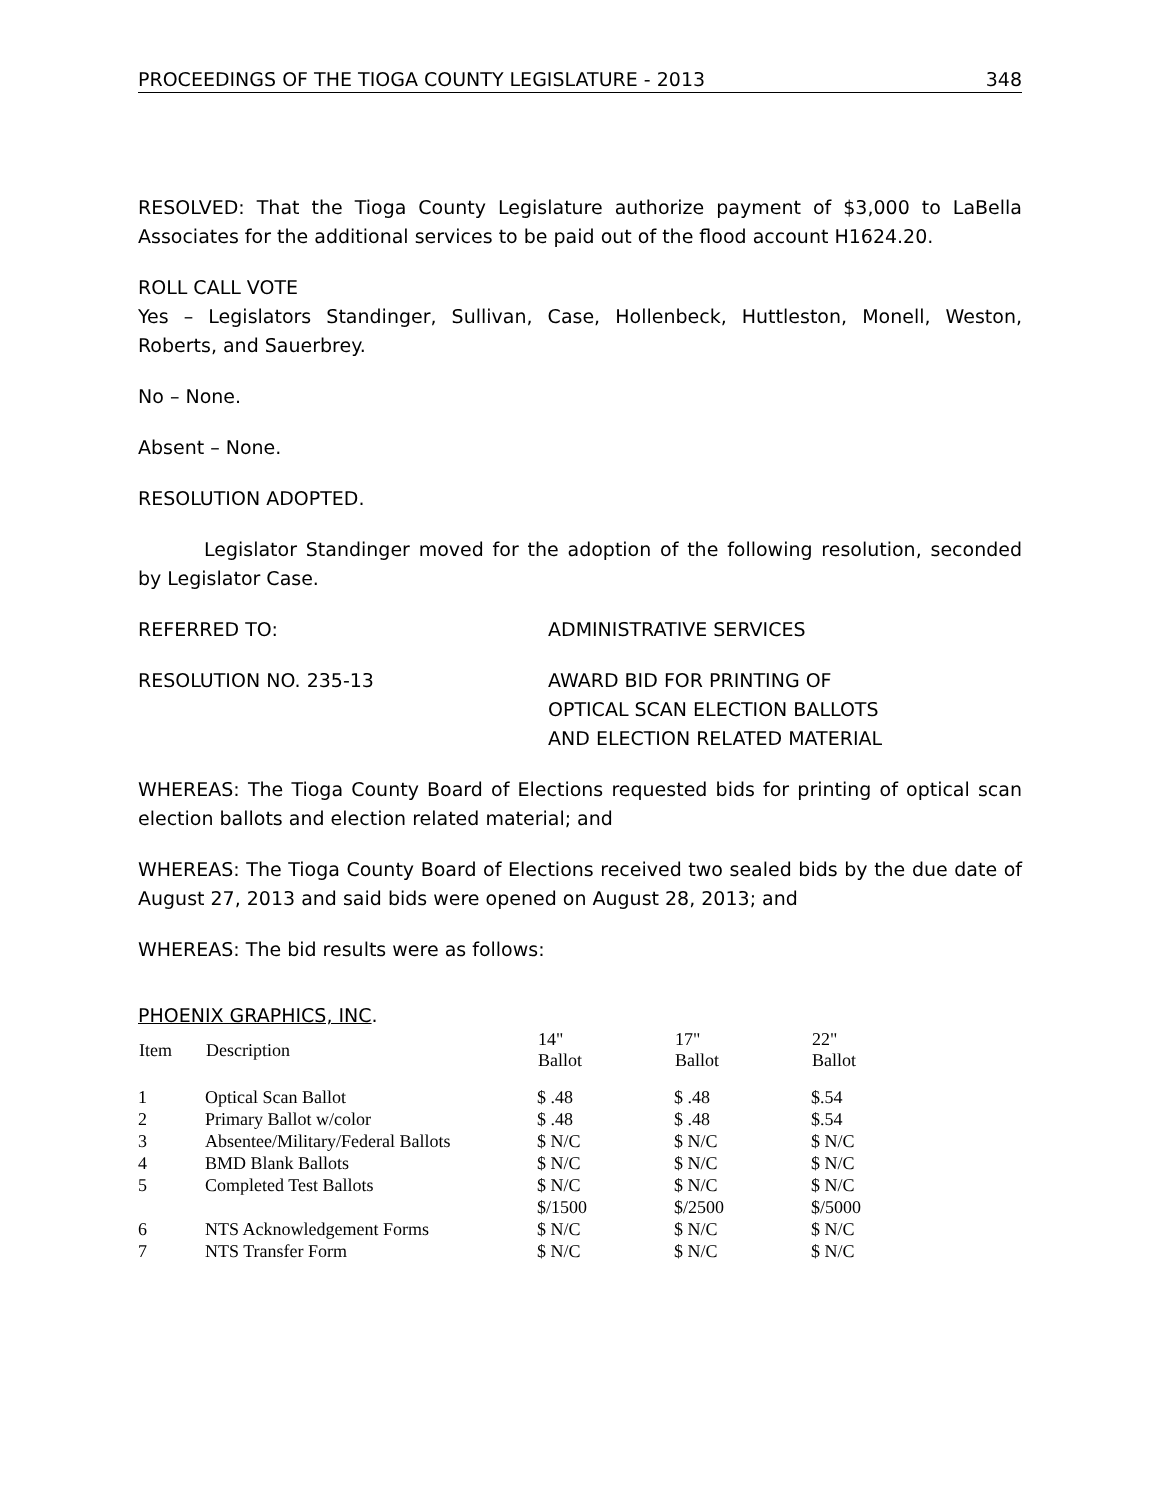PROCEEDINGS OF THE TIOGA COUNTY LEGISLATURE - 2013 348
RESOLVED: That the Tioga County Legislature authorize payment of $3,000 to LaBella Associates for the additional services to be paid out of the flood account H1624.20.
ROLL CALL VOTE
Yes – Legislators Standinger, Sullivan, Case, Hollenbeck, Huttleston, Monell, Weston, Roberts, and Sauerbrey.
No – None.
Absent – None.
RESOLUTION ADOPTED.
Legislator Standinger moved for the adoption of the following resolution, seconded by Legislator Case.
REFERRED TO: ADMINISTRATIVE SERVICES
RESOLUTION NO. 235-13 AWARD BID FOR PRINTING OF
OPTICAL SCAN ELECTION BALLOTS
AND ELECTION RELATED MATERIAL
WHEREAS: The Tioga County Board of Elections requested bids for printing of optical scan election ballots and election related material; and
WHEREAS: The Tioga County Board of Elections received two sealed bids by the due date of August 27, 2013 and said bids were opened on August 28, 2013; and
WHEREAS: The bid results were as follows:
PHOENIX GRAPHICS, INC.
| Item | Description | 14" Ballot | 17" Ballot | 22" Ballot |
| --- | --- | --- | --- | --- |
| 1 | Optical Scan Ballot | $ .48 | $ .48 | $.54 |
| 2 | Primary Ballot w/color | $ .48 | $ .48 | $.54 |
| 3 | Absentee/Military/Federal Ballots | $ N/C | $ N/C | $ N/C |
| 4 | BMD Blank Ballots | $ N/C | $ N/C | $ N/C |
| 5 | Completed Test Ballots | $ N/C $/1500 | $ N/C $/2500 | $ N/C $/5000 |
| 6 | NTS Acknowledgement Forms | $ N/C | $ N/C | $ N/C |
| 7 | NTS Transfer Form | $ N/C | $ N/C | $ N/C |